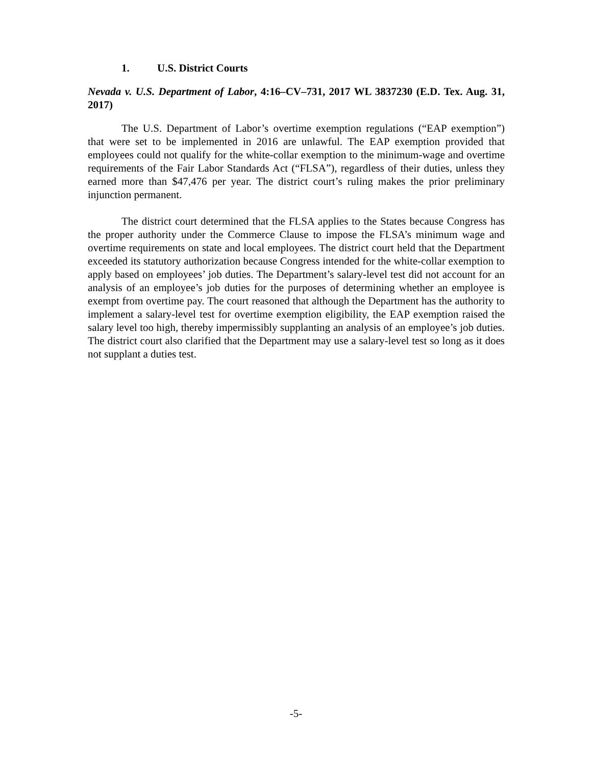1. U.S. District Courts
Nevada v. U.S. Department of Labor, 4:16–CV–731, 2017 WL 3837230 (E.D. Tex. Aug. 31, 2017)
The U.S. Department of Labor’s overtime exemption regulations (“EAP exemption”) that were set to be implemented in 2016 are unlawful. The EAP exemption provided that employees could not qualify for the white-collar exemption to the minimum-wage and overtime requirements of the Fair Labor Standards Act (“FLSA”), regardless of their duties, unless they earned more than $47,476 per year. The district court’s ruling makes the prior preliminary injunction permanent.
The district court determined that the FLSA applies to the States because Congress has the proper authority under the Commerce Clause to impose the FLSA’s minimum wage and overtime requirements on state and local employees. The district court held that the Department exceeded its statutory authorization because Congress intended for the white-collar exemption to apply based on employees’ job duties. The Department’s salary-level test did not account for an analysis of an employee’s job duties for the purposes of determining whether an employee is exempt from overtime pay. The court reasoned that although the Department has the authority to implement a salary-level test for overtime exemption eligibility, the EAP exemption raised the salary level too high, thereby impermissibly supplanting an analysis of an employee’s job duties. The district court also clarified that the Department may use a salary-level test so long as it does not supplant a duties test.
-5-